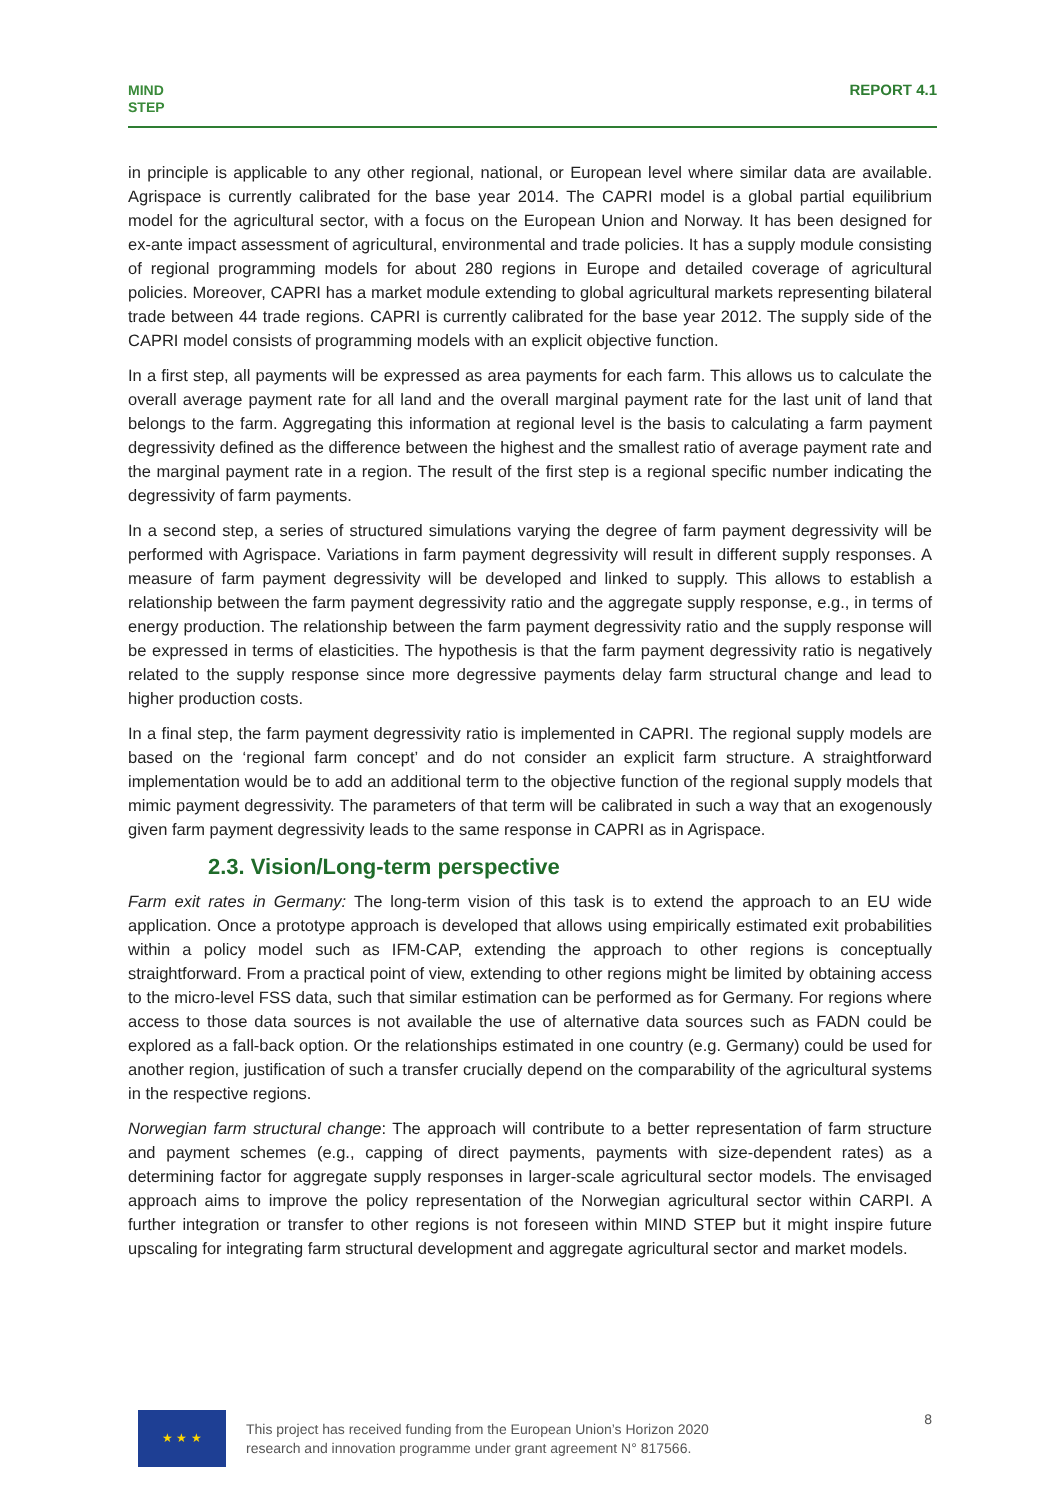MIND
STEP
REPORT 4.1
in principle is applicable to any other regional, national, or European level where similar data are available. Agrispace is currently calibrated for the base year 2014. The CAPRI model is a global partial equilibrium model for the agricultural sector, with a focus on the European Union and Norway. It has been designed for ex-ante impact assessment of agricultural, environmental and trade policies. It has a supply module consisting of regional programming models for about 280 regions in Europe and detailed coverage of agricultural policies. Moreover, CAPRI has a market module extending to global agricultural markets representing bilateral trade between 44 trade regions. CAPRI is currently calibrated for the base year 2012. The supply side of the CAPRI model consists of programming models with an explicit objective function.
In a first step, all payments will be expressed as area payments for each farm. This allows us to calculate the overall average payment rate for all land and the overall marginal payment rate for the last unit of land that belongs to the farm. Aggregating this information at regional level is the basis to calculating a farm payment degressivity defined as the difference between the highest and the smallest ratio of average payment rate and the marginal payment rate in a region. The result of the first step is a regional specific number indicating the degressivity of farm payments.
In a second step, a series of structured simulations varying the degree of farm payment degressivity will be performed with Agrispace. Variations in farm payment degressivity will result in different supply responses. A measure of farm payment degressivity will be developed and linked to supply. This allows to establish a relationship between the farm payment degressivity ratio and the aggregate supply response, e.g., in terms of energy production. The relationship between the farm payment degressivity ratio and the supply response will be expressed in terms of elasticities. The hypothesis is that the farm payment degressivity ratio is negatively related to the supply response since more degressive payments delay farm structural change and lead to higher production costs.
In a final step, the farm payment degressivity ratio is implemented in CAPRI. The regional supply models are based on the ‘regional farm concept’ and do not consider an explicit farm structure. A straightforward implementation would be to add an additional term to the objective function of the regional supply models that mimic payment degressivity. The parameters of that term will be calibrated in such a way that an exogenously given farm payment degressivity leads to the same response in CAPRI as in Agrispace.
2.3. Vision/Long-term perspective
Farm exit rates in Germany: The long-term vision of this task is to extend the approach to an EU wide application. Once a prototype approach is developed that allows using empirically estimated exit probabilities within a policy model such as IFM-CAP, extending the approach to other regions is conceptually straightforward. From a practical point of view, extending to other regions might be limited by obtaining access to the micro-level FSS data, such that similar estimation can be performed as for Germany. For regions where access to those data sources is not available the use of alternative data sources such as FADN could be explored as a fall-back option. Or the relationships estimated in one country (e.g. Germany) could be used for another region, justification of such a transfer crucially depend on the comparability of the agricultural systems in the respective regions.
Norwegian farm structural change: The approach will contribute to a better representation of farm structure and payment schemes (e.g., capping of direct payments, payments with size-dependent rates) as a determining factor for aggregate supply responses in larger-scale agricultural sector models. The envisaged approach aims to improve the policy representation of the Norwegian agricultural sector within CARPI. A further integration or transfer to other regions is not foreseen within MIND STEP but it might inspire future upscaling for integrating farm structural development and aggregate agricultural sector and market models.
★ ★ ★
This project has received funding from the European Union’s Horizon 2020
research and innovation programme under grant agreement N° 817566.
8